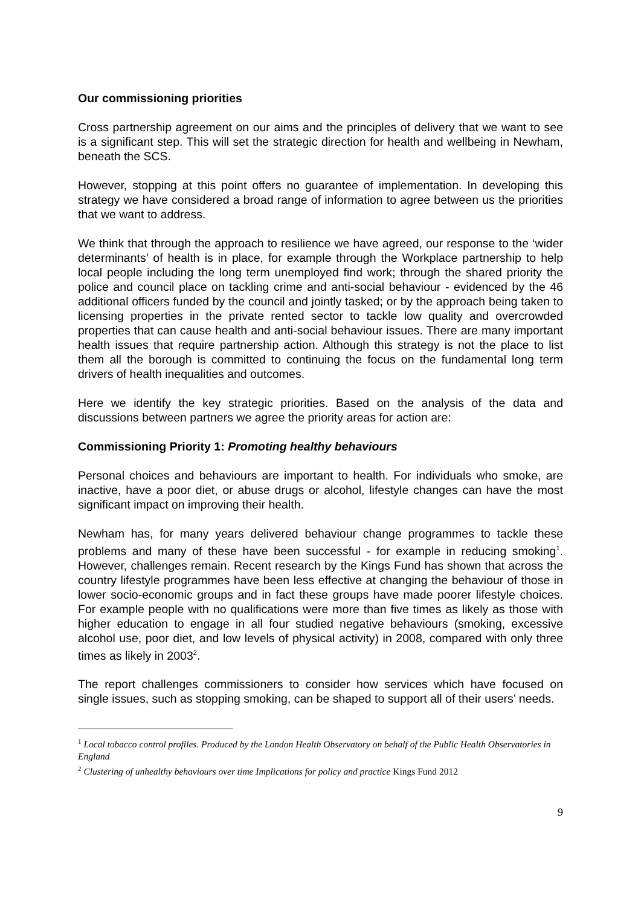Our commissioning priorities
Cross partnership agreement on our aims and the principles of delivery that we want to see is a significant step. This will set the strategic direction for health and wellbeing in Newham, beneath the SCS.
However, stopping at this point offers no guarantee of implementation. In developing this strategy we have considered a broad range of information to agree between us the priorities that we want to address.
We think that through the approach to resilience we have agreed, our response to the ‘wider determinants’ of health is in place, for example through the Workplace partnership to help local people including the long term unemployed find work; through the shared priority the police and council place on tackling crime and anti-social behaviour - evidenced by the 46 additional officers funded by the council and jointly tasked; or by the approach being taken to licensing properties in the private rented sector to tackle low quality and overcrowded properties that can cause health and anti-social behaviour issues. There are many important health issues that require partnership action. Although this strategy is not the place to list them all the borough is committed to continuing the focus on the fundamental long term drivers of health inequalities and outcomes.
Here we identify the key strategic priorities. Based on the analysis of the data and discussions between partners we agree the priority areas for action are:
Commissioning Priority 1: Promoting healthy behaviours
Personal choices and behaviours are important to health. For individuals who smoke, are inactive, have a poor diet, or abuse drugs or alcohol, lifestyle changes can have the most significant impact on improving their health.
Newham has, for many years delivered behaviour change programmes to tackle these problems and many of these have been successful - for example in reducing smoking<sup>1</sup>. However, challenges remain. Recent research by the Kings Fund has shown that across the country lifestyle programmes have been less effective at changing the behaviour of those in lower socio-economic groups and in fact these groups have made poorer lifestyle choices. For example people with no qualifications were more than five times as likely as those with higher education to engage in all four studied negative behaviours (smoking, excessive alcohol use, poor diet, and low levels of physical activity) in 2008, compared with only three times as likely in 2003<sup>2</sup>.
The report challenges commissioners to consider how services which have focused on single issues, such as stopping smoking, can be shaped to support all of their users’ needs.
<sup>1</sup> Local tobacco control profiles. Produced by the London Health Observatory on behalf of the Public Health Observatories in England
<sup>2</sup> Clustering of unhealthy behaviours over time Implications for policy and practice Kings Fund 2012
9